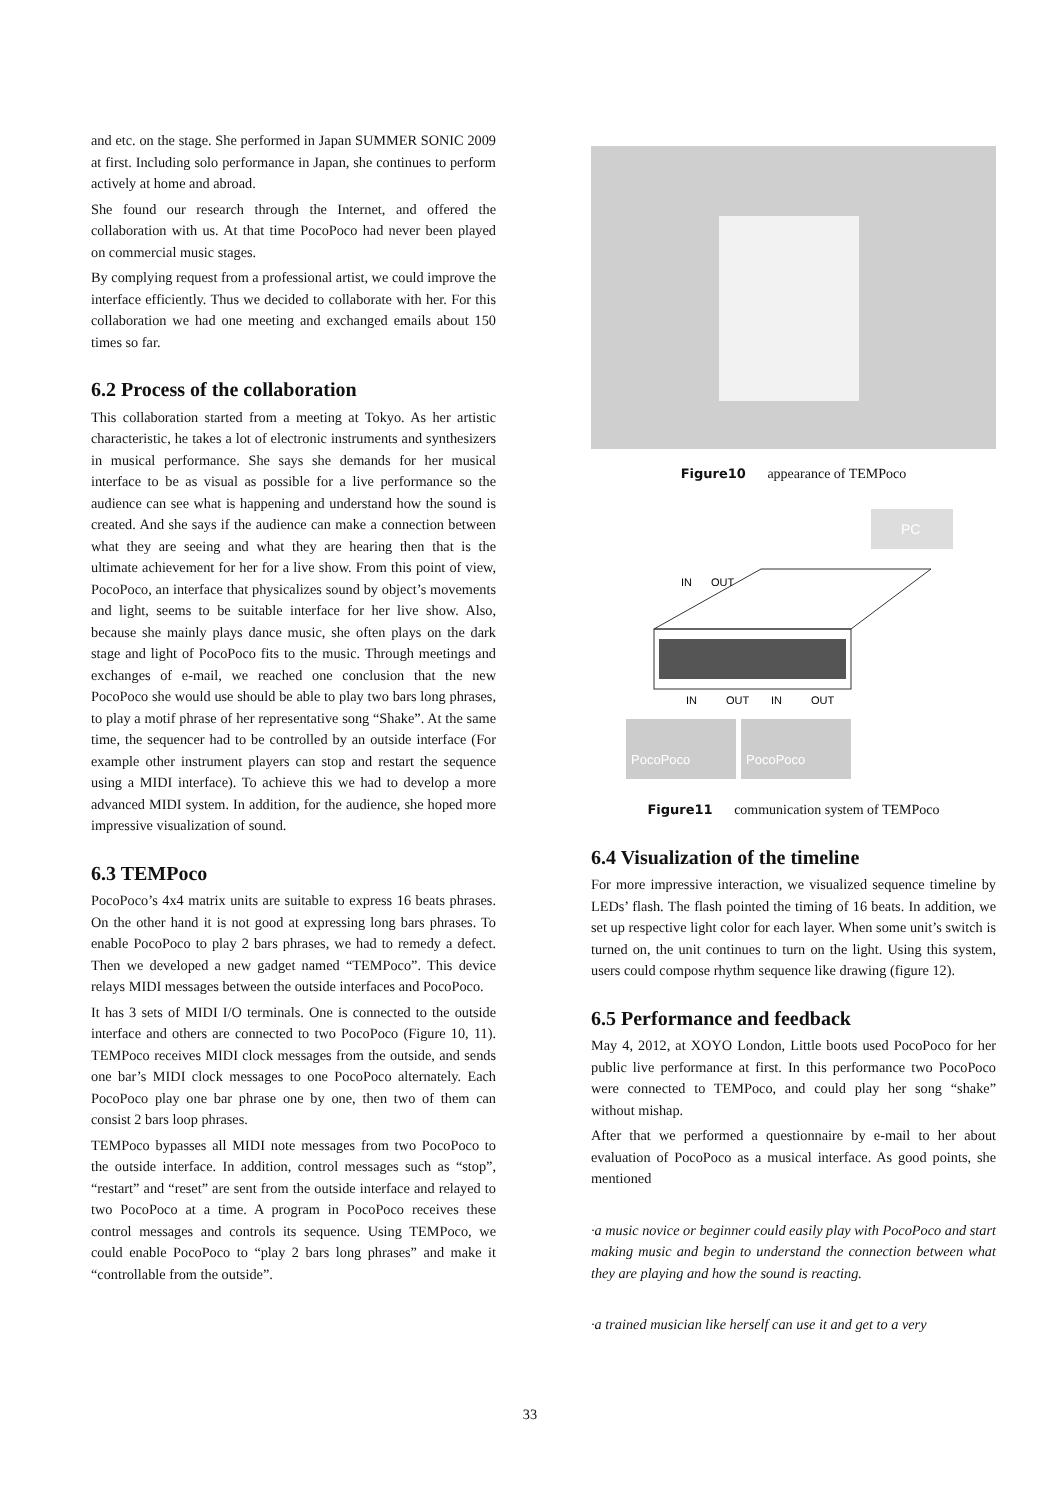and etc. on the stage. She performed in Japan SUMMER SONIC 2009 at first. Including solo performance in Japan, she continues to perform actively at home and abroad.
She found our research through the Internet, and offered the collaboration with us. At that time PocoPoco had never been played on commercial music stages.
By complying request from a professional artist, we could improve the interface efficiently. Thus we decided to collaborate with her. For this collaboration we had one meeting and exchanged emails about 150 times so far.
6.2 Process of the collaboration
This collaboration started from a meeting at Tokyo. As her artistic characteristic, he takes a lot of electronic instruments and synthesizers in musical performance. She says she demands for her musical interface to be as visual as possible for a live performance so the audience can see what is happening and understand how the sound is created. And she says if the audience can make a connection between what they are seeing and what they are hearing then that is the ultimate achievement for her for a live show. From this point of view, PocoPoco, an interface that physicalizes sound by object’s movements and light, seems to be suitable interface for her live show. Also, because she mainly plays dance music, she often plays on the dark stage and light of PocoPoco fits to the music. Through meetings and exchanges of e-mail, we reached one conclusion that the new PocoPoco she would use should be able to play two bars long phrases, to play a motif phrase of her representative song “Shake”. At the same time, the sequencer had to be controlled by an outside interface (For example other instrument players can stop and restart the sequence using a MIDI interface). To achieve this we had to develop a more advanced MIDI system. In addition, for the audience, she hoped more impressive visualization of sound.
6.3 TEMPoco
PocoPoco’s 4x4 matrix units are suitable to express 16 beats phrases. On the other hand it is not good at expressing long bars phrases. To enable PocoPoco to play 2 bars phrases, we had to remedy a defect. Then we developed a new gadget named “TEMPoco”. This device relays MIDI messages between the outside interfaces and PocoPoco.
It has 3 sets of MIDI I/O terminals. One is connected to the outside interface and others are connected to two PocoPoco (Figure 10, 11). TEMPoco receives MIDI clock messages from the outside, and sends one bar’s MIDI clock messages to one PocoPoco alternately. Each PocoPoco play one bar phrase one by one, then two of them can consist 2 bars loop phrases.
TEMPoco bypasses all MIDI note messages from two PocoPoco to the outside interface. In addition, control messages such as “stop”, “restart” and “reset” are sent from the outside interface and relayed to two PocoPoco at a time. A program in PocoPoco receives these control messages and controls its sequence. Using TEMPoco, we could enable PocoPoco to “play 2 bars long phrases” and make it “controllable from the outside”.
Figure10 appearance of TEMPoco
PC
IN
OUT
IN
OUT
IN
OUT
PocoPoco
PocoPoco
Figure11 communication system of TEMPoco
6.4 Visualization of the timeline
For more impressive interaction, we visualized sequence timeline by LEDs’ flash. The flash pointed the timing of 16 beats. In addition, we set up respective light color for each layer. When some unit’s switch is turned on, the unit continues to turn on the light. Using this system, users could compose rhythm sequence like drawing (figure 12).
6.5 Performance and feedback
May 4, 2012, at XOYO London, Little boots used PocoPoco for her public live performance at first. In this performance two PocoPoco were connected to TEMPoco, and could play her song “shake” without mishap.
After that we performed a questionnaire by e-mail to her about evaluation of PocoPoco as a musical interface. As good points, she mentioned
·a music novice or beginner could easily play with PocoPoco and start making music and begin to understand the connection between what they are playing and how the sound is reacting.
·a trained musician like herself can use it and get to a very
33